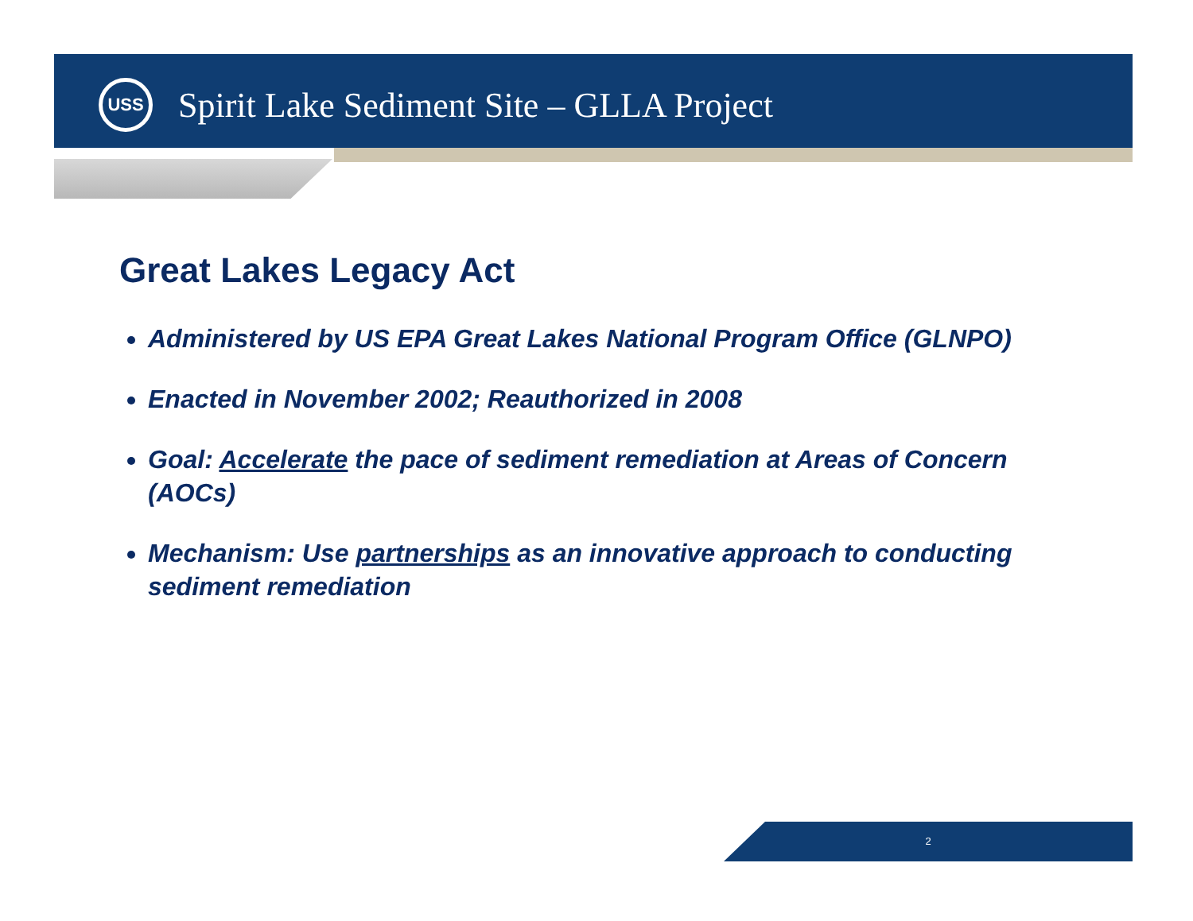USS
Spirit Lake Sediment Site – GLLA Project
Great Lakes Legacy Act
Administered by US EPA Great Lakes National Program Office (GLNPO)
Enacted in November 2002; Reauthorized in 2008
Goal: Accelerate the pace of sediment remediation at Areas of Concern (AOCs)
Mechanism: Use partnerships as an innovative approach to conducting sediment remediation
2